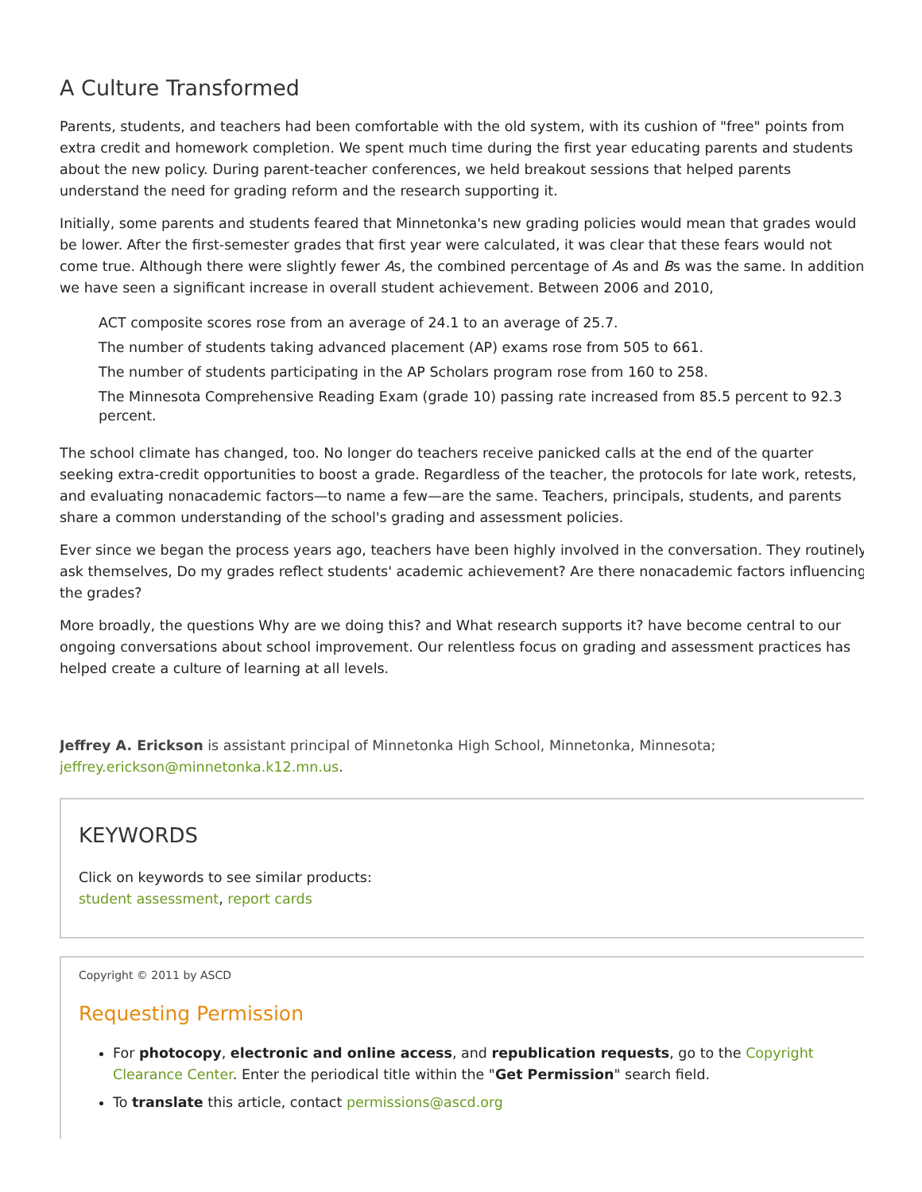A Culture Transformed
Parents, students, and teachers had been comfortable with the old system, with its cushion of "free" points from
extra credit and homework completion. We spent much time during the first year educating parents and students
about the new policy. During parent-teacher conferences, we held breakout sessions that helped parents
understand the need for grading reform and the research supporting it.
Initially, some parents and students feared that Minnetonka's new grading policies would mean that grades would
be lower. After the first-semester grades that first year were calculated, it was clear that these fears would not
come true. Although there were slightly fewer As, the combined percentage of As and Bs was the same. In addition,
we have seen a significant increase in overall student achievement. Between 2006 and 2010,
ACT composite scores rose from an average of 24.1 to an average of 25.7.
The number of students taking advanced placement (AP) exams rose from 505 to 661.
The number of students participating in the AP Scholars program rose from 160 to 258.
The Minnesota Comprehensive Reading Exam (grade 10) passing rate increased from 85.5 percent to 92.3 percent.
The school climate has changed, too. No longer do teachers receive panicked calls at the end of the quarter
seeking extra-credit opportunities to boost a grade. Regardless of the teacher, the protocols for late work, retests,
and evaluating nonacademic factors—to name a few—are the same. Teachers, principals, students, and parents
share a common understanding of the school's grading and assessment policies.
Ever since we began the process years ago, teachers have been highly involved in the conversation. They routinely
ask themselves, Do my grades reflect students' academic achievement? Are there nonacademic factors influencing
the grades?
More broadly, the questions Why are we doing this? and What research supports it? have become central to our
ongoing conversations about school improvement. Our relentless focus on grading and assessment practices has
helped create a culture of learning at all levels.
Jeffrey A. Erickson is assistant principal of Minnetonka High School, Minnetonka, Minnesota;
jeffrey.erickson@minnetonka.k12.mn.us.
KEYWORDS
Click on keywords to see similar products:
student assessment, report cards
Copyright © 2011 by ASCD
Requesting Permission
For photocopy, electronic and online access, and republication requests, go to the Copyright Clearance Center. Enter the periodical title within the "Get Permission" search field.
To translate this article, contact permissions@ascd.org